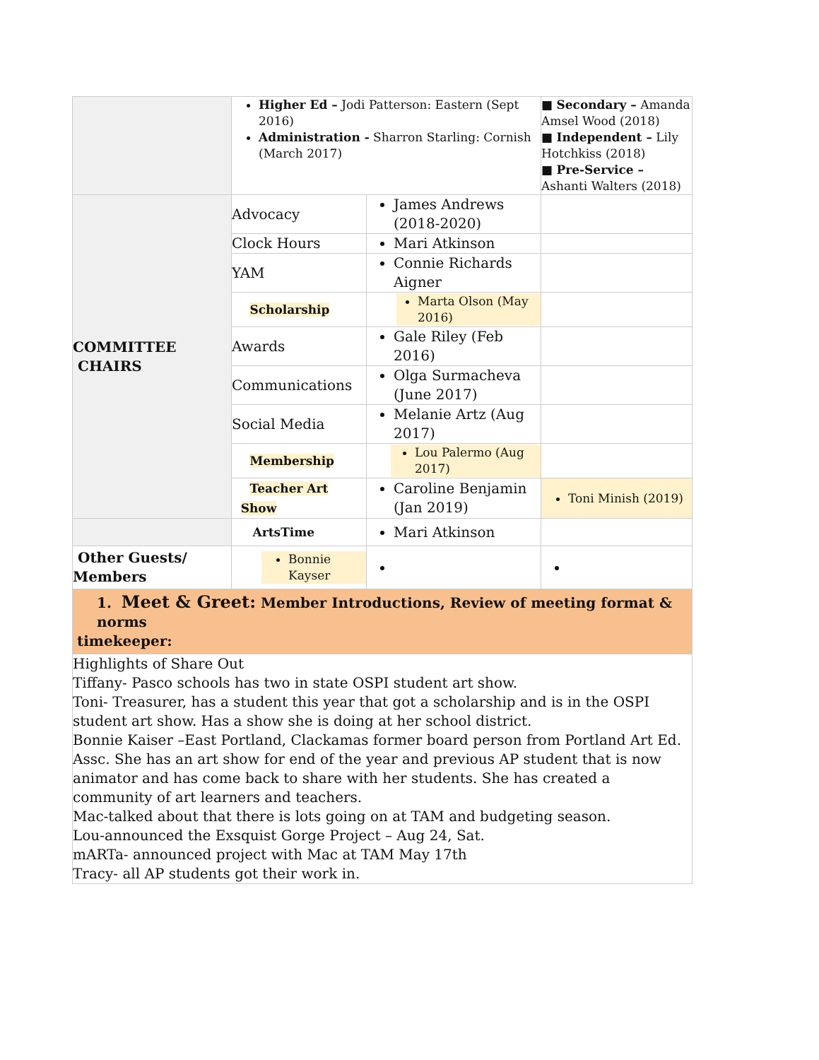| | Higher Ed – Jodi Patterson: Eastern (Sept 2016) Administration - Sharron Starling: Cornish (March 2017) | | ■ Secondary – Amanda Amsel Wood (2018) ■ Independent – Lily Hotchkiss (2018) ■ Pre-Service – Ashanti Walters (2018) |
| COMMITTEE CHAIRS | Advocacy | James Andrews (2018-2020) | |
| | Clock Hours | Mari Atkinson | |
| | YAM | Connie Richards Aigner | |
| | Scholarship | Marta Olson (May 2016) | |
| | Awards | Gale Riley (Feb 2016) | |
| | Communications | Olga Surmacheva (June 2017) | |
| | Social Media | Melanie Artz (Aug 2017) | |
| | Membership | Lou Palermo (Aug 2017) | |
| | Teacher Art Show | Caroline Benjamin (Jan 2019) | Toni Minish (2019) |
| | ArtsTime | Mari Atkinson | |
| Other Guests/ Members | Bonnie Kayser | | |
| 1. Meet & Greet: Member Introductions, Review of meeting format & norms timekeeper: | | | |
| Highlights of Share Out Tiffany- Pasco schools has two in state OSPI student art show. Toni- Treasurer, has a student this year that got a scholarship and is in the OSPI student art show. Has a show she is doing at her school district. Bonnie Kaiser –East Portland, Clackamas former board person from Portland Art Ed. Assc. She has an art show for end of the year and previous AP student that is now animator and has come back to share with her students. She has created a community of art learners and teachers. Mac-talked about that there is lots going on at TAM and budgeting season. Lou-announced the Exsquist Gorge Project – Aug 24, Sat. mARTa- announced project with Mac at TAM May 17th Tracy- all AP students got their work in. | | | |